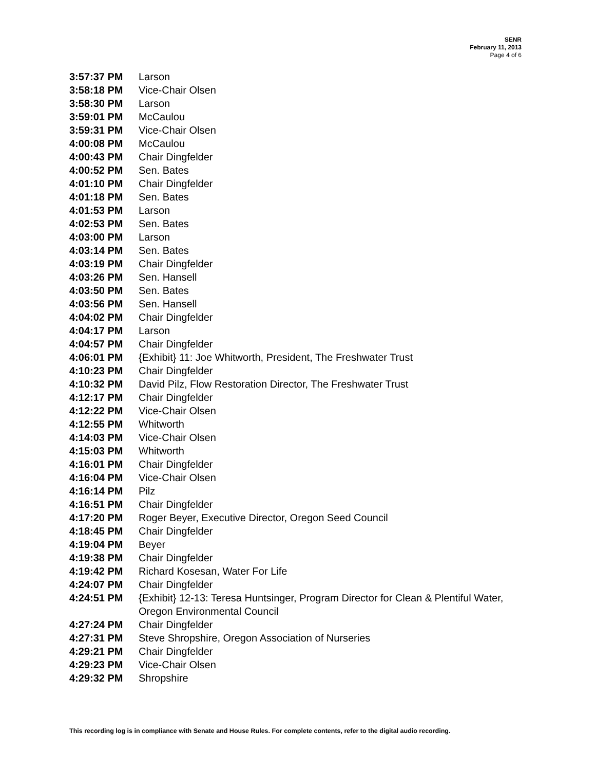SENR
February 11, 2013
Page 4 of 6
| 3:57:37 PM | Larson |
| 3:58:18 PM | Vice-Chair Olsen |
| 3:58:30 PM | Larson |
| 3:59:01 PM | McCaulou |
| 3:59:31 PM | Vice-Chair Olsen |
| 4:00:08 PM | McCaulou |
| 4:00:43 PM | Chair Dingfelder |
| 4:00:52 PM | Sen. Bates |
| 4:01:10 PM | Chair Dingfelder |
| 4:01:18 PM | Sen. Bates |
| 4:01:53 PM | Larson |
| 4:02:53 PM | Sen. Bates |
| 4:03:00 PM | Larson |
| 4:03:14 PM | Sen. Bates |
| 4:03:19 PM | Chair Dingfelder |
| 4:03:26 PM | Sen. Hansell |
| 4:03:50 PM | Sen. Bates |
| 4:03:56 PM | Sen. Hansell |
| 4:04:02 PM | Chair Dingfelder |
| 4:04:17 PM | Larson |
| 4:04:57 PM | Chair Dingfelder |
| 4:06:01 PM | {Exhibit} 11: Joe Whitworth, President, The Freshwater Trust |
| 4:10:23 PM | Chair Dingfelder |
| 4:10:32 PM | David Pilz, Flow Restoration Director, The Freshwater Trust |
| 4:12:17 PM | Chair Dingfelder |
| 4:12:22 PM | Vice-Chair Olsen |
| 4:12:55 PM | Whitworth |
| 4:14:03 PM | Vice-Chair Olsen |
| 4:15:03 PM | Whitworth |
| 4:16:01 PM | Chair Dingfelder |
| 4:16:04 PM | Vice-Chair Olsen |
| 4:16:14 PM | Pilz |
| 4:16:51 PM | Chair Dingfelder |
| 4:17:20 PM | Roger Beyer, Executive Director, Oregon Seed Council |
| 4:18:45 PM | Chair Dingfelder |
| 4:19:04 PM | Beyer |
| 4:19:38 PM | Chair Dingfelder |
| 4:19:42 PM | Richard Kosesan, Water For Life |
| 4:24:07 PM | Chair Dingfelder |
| 4:24:51 PM | {Exhibit} 12-13: Teresa Huntsinger, Program Director for Clean & Plentiful Water, Oregon Environmental Council |
| 4:27:24 PM | Chair Dingfelder |
| 4:27:31 PM | Steve Shropshire, Oregon Association of Nurseries |
| 4:29:21 PM | Chair Dingfelder |
| 4:29:23 PM | Vice-Chair Olsen |
| 4:29:32 PM | Shropshire |
This recording log is in compliance with Senate and House Rules. For complete contents, refer to the digital audio recording.